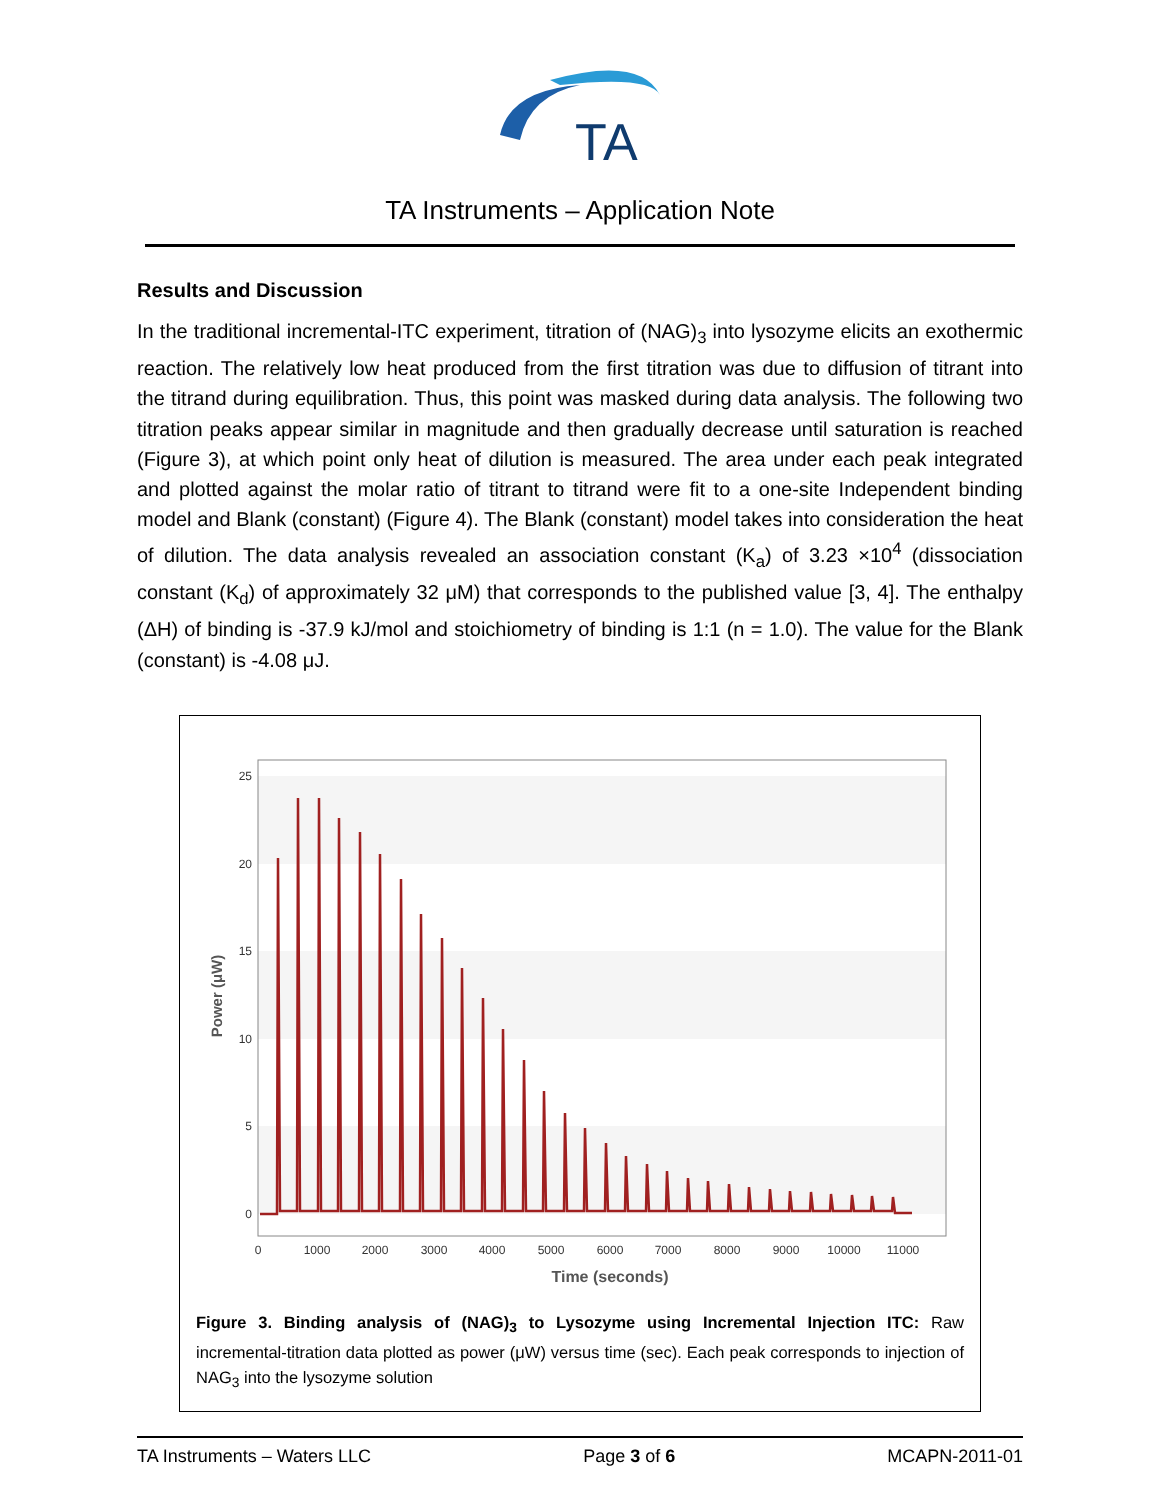TA
TA Instruments – Application Note
Results and Discussion
In the traditional incremental-ITC experiment, titration of (NAG)<sub>3</sub> into lysozyme elicits an exothermic reaction. The relatively low heat produced from the first titration was due to diffusion of titrant into the titrand during equilibration. Thus, this point was masked during data analysis. The following two titration peaks appear similar in magnitude and then gradually decrease until saturation is reached (Figure 3), at which point only heat of dilution is measured. The area under each peak integrated and plotted against the molar ratio of titrant to titrand were fit to a one-site Independent binding model and Blank (constant) (Figure 4). The Blank (constant) model takes into consideration the heat of dilution. The data analysis revealed an association constant (K<sub>a</sub>) of 3.23 ×10<sup>4</sup> (dissociation constant (K<sub>d</sub>) of approximately 32 μM) that corresponds to the published value [3, 4]. The enthalpy (ΔH) of binding is -37.9 kJ/mol and stoichiometry of binding is 1:1 (n = 1.0). The value for the Blank (constant) is -4.08 μJ.
25
20
15
10
5
0
Power (μW)
0
1000
2000
3000
4000
5000
6000
7000
8000
9000
10000
11000
Time (seconds)
Figure 3. Binding analysis of (NAG)<sub>3</sub> to Lysozyme using Incremental Injection ITC: Raw incremental-titration data plotted as power (μW) versus time (sec). Each peak corresponds to injection of NAG<sub>3</sub> into the lysozyme solution
TA Instruments – Waters LLC Page 3 of 6 MCAPN-2011-01